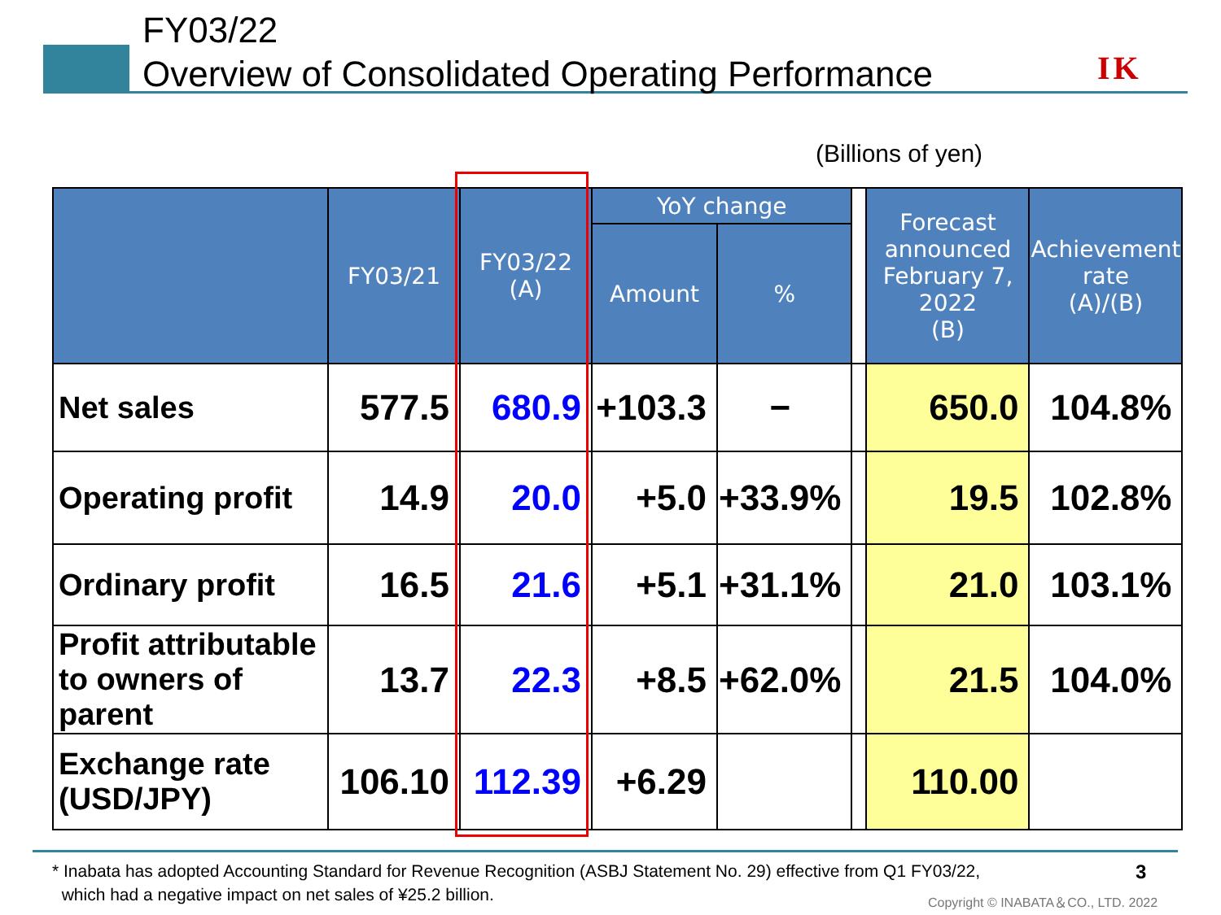FY03/22
Overview of Consolidated Operating Performance
IK
(Billions of yen)
| | FY03/21 | FY03/22 (A) | YoY change | | | Forecast announced February 7, 2022 (B) | Achievement rate (A)/(B) |
| --- | --- | --- | --- | --- | --- | --- | --- |
| | | | Amount | % | | | |
| Net sales | 577.5 | 680.9 | +103.3 | − | | 650.0 | 104.8% |
| Operating profit | 14.9 | 20.0 | +5.0 | +33.9% | | 19.5 | 102.8% |
| Ordinary profit | 16.5 | 21.6 | +5.1 | +31.1% | | 21.0 | 103.1% |
| Profit attributable to owners of parent | 13.7 | 22.3 | +8.5 | +62.0% | | 21.5 | 104.0% |
| Exchange rate (USD/JPY) | 106.10 | 112.39 | +6.29 | | | 110.00 | |
* Inabata has adopted Accounting Standard for Revenue Recognition (ASBJ Statement No. 29) effective from Q1 FY03/22,
which had a negative impact on net sales of ¥25.2 billion.
3
Copyright © INABATA＆CO., LTD. 2022